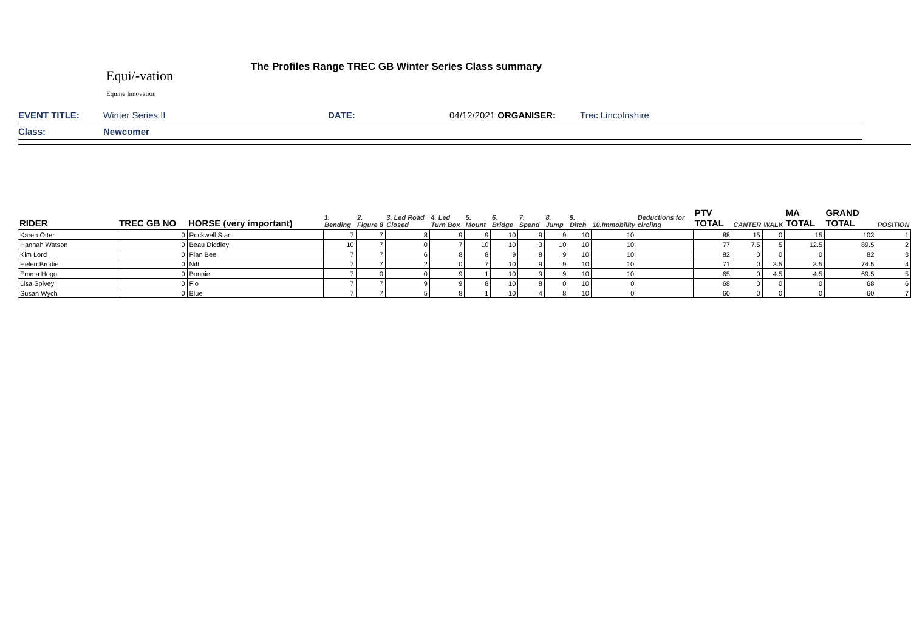The Profiles Range TREC GB Winter Series Class summary
Equi/-vation
Equine Innovation
EVENT TITLE: Winter Series II DATE: 04/12/2021 ORGANISER: Trec Lincolnshire
Class: Newcomer
| RIDER | TREC GB NO | HORSE (very important) | 1. Bending | 2. Figure 8 | 3. Led Road Closed | 4. Led Turn Box | 5. Mount | 6. Bridge | 7. Spend | 8. Jump | 9. Ditch | 10.Immobility | Deductions for circling | PTV TOTAL | CANTER | WALK | MA TOTAL | GRAND TOTAL | POSITION |
| --- | --- | --- | --- | --- | --- | --- | --- | --- | --- | --- | --- | --- | --- | --- | --- | --- | --- | --- | --- |
| Karen Otter | 0 | Rockwell Star | 7 | 7 | 8 | 9 | 9 | 10 | 9 | 9 | 10 | 10 | | 88 | 15 | 0 | 15 | 103 | 1 |
| Hannah Watson | 0 | Beau Diddley | 10 | 7 | 0 | 7 | 10 | 10 | 3 | 10 | 10 | 10 | | 77 | 7.5 | 5 | 12.5 | 89.5 | 2 |
| Kim Lord | 0 | Plan Bee | 7 | 7 | 6 | 8 | 8 | 9 | 8 | 9 | 10 | 10 | | 82 | 0 | 0 | 0 | 82 | 3 |
| Helen Brodie | 0 | Nift | 7 | 7 | 2 | 0 | 7 | 10 | 9 | 9 | 10 | 10 | | 71 | 0 | 3.5 | 3.5 | 74.5 | 4 |
| Emma Hogg | 0 | Bonnie | 7 | 0 | 0 | 9 | 1 | 10 | 9 | 9 | 10 | 10 | | 65 | 0 | 4.5 | 4.5 | 69.5 | 5 |
| Lisa Spivey | 0 | Fio | 7 | 7 | 9 | 9 | 8 | 10 | 8 | 0 | 10 | 0 | | 68 | 0 | 0 | 0 | 68 | 6 |
| Susan Wych | 0 | Blue | 7 | 7 | 5 | 8 | 1 | 10 | 4 | 8 | 10 | 0 | | 60 | 0 | 0 | 0 | 60 | 7 |